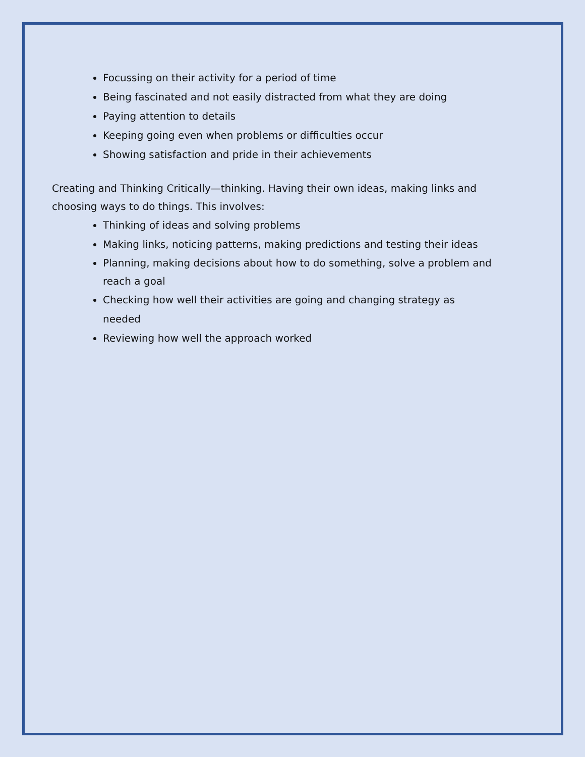Focussing on their activity for a period of time
Being fascinated and not easily distracted from what they are doing
Paying attention to details
Keeping going even when problems or difficulties occur
Showing satisfaction and pride in their achievements
Creating and Thinking Critically—thinking. Having their own ideas, making links and choosing ways to do things. This involves:
Thinking of ideas and solving problems
Making links, noticing patterns, making predictions and testing their ideas
Planning, making decisions about how to do something, solve a problem and reach a goal
Checking how well their activities are going and changing strategy as needed
Reviewing how well the approach worked